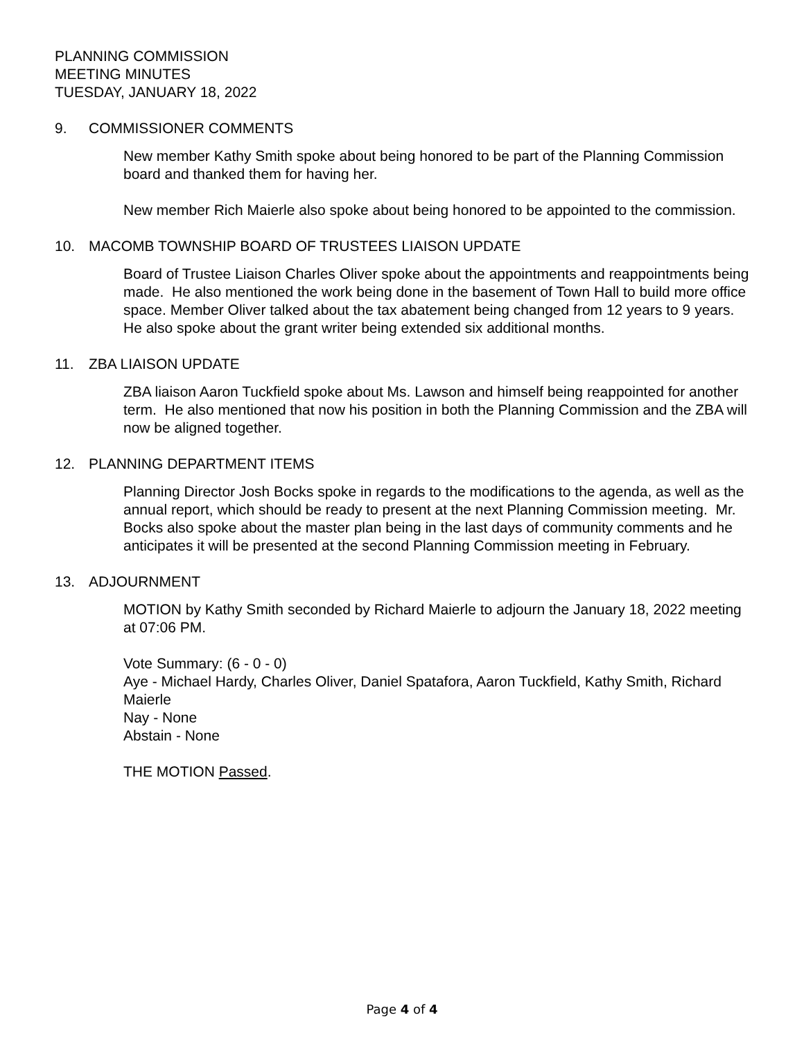PLANNING COMMISSION
MEETING MINUTES
TUESDAY, JANUARY 18, 2022
9. COMMISSIONER COMMENTS
New member Kathy Smith spoke about being honored to be part of the Planning Commission board and thanked them for having her.
New member Rich Maierle also spoke about being honored to be appointed to the commission.
10. MACOMB TOWNSHIP BOARD OF TRUSTEES LIAISON UPDATE
Board of Trustee Liaison Charles Oliver spoke about the appointments and reappointments being made. He also mentioned the work being done in the basement of Town Hall to build more office space. Member Oliver talked about the tax abatement being changed from 12 years to 9 years. He also spoke about the grant writer being extended six additional months.
11. ZBA LIAISON UPDATE
ZBA liaison Aaron Tuckfield spoke about Ms. Lawson and himself being reappointed for another term. He also mentioned that now his position in both the Planning Commission and the ZBA will now be aligned together.
12. PLANNING DEPARTMENT ITEMS
Planning Director Josh Bocks spoke in regards to the modifications to the agenda, as well as the annual report, which should be ready to present at the next Planning Commission meeting. Mr. Bocks also spoke about the master plan being in the last days of community comments and he anticipates it will be presented at the second Planning Commission meeting in February.
13. ADJOURNMENT
MOTION by Kathy Smith seconded by Richard Maierle to adjourn the January 18, 2022 meeting at 07:06 PM.
Vote Summary: (6 - 0 - 0)
Aye - Michael Hardy, Charles Oliver, Daniel Spatafora, Aaron Tuckfield, Kathy Smith, Richard Maierle
Nay - None
Abstain - None
THE MOTION Passed.
Page 4 of 4